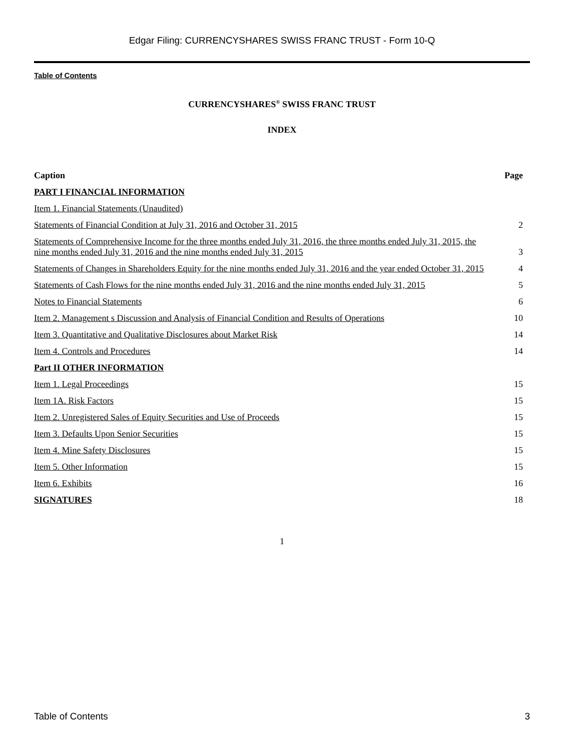Edgar Filing: CURRENCYSHARES SWISS FRANC TRUST - Form 10-Q
Table of Contents
CURRENCYSHARES<sup>®</sup> SWISS FRANC TRUST
INDEX
| Caption | Page |
| --- | --- |
| PART I FINANCIAL INFORMATION | |
| Item 1. Financial Statements (Unaudited) | |
| Statements of Financial Condition at July 31, 2016 and October 31, 2015 | 2 |
| Statements of Comprehensive Income for the three months ended July 31, 2016, the three months ended July 31, 2015, the nine months ended July 31, 2016 and the nine months ended July 31, 2015 | 3 |
| Statements of Changes in Shareholders Equity for the nine months ended July 31, 2016 and the year ended October 31, 2015 | 4 |
| Statements of Cash Flows for the nine months ended July 31, 2016 and the nine months ended July 31, 2015 | 5 |
| Notes to Financial Statements | 6 |
| Item 2. Management s Discussion and Analysis of Financial Condition and Results of Operations | 10 |
| Item 3. Quantitative and Qualitative Disclosures about Market Risk | 14 |
| Item 4. Controls and Procedures | 14 |
| Part II OTHER INFORMATION | |
| Item 1. Legal Proceedings | 15 |
| Item 1A. Risk Factors | 15 |
| Item 2. Unregistered Sales of Equity Securities and Use of Proceeds | 15 |
| Item 3. Defaults Upon Senior Securities | 15 |
| Item 4. Mine Safety Disclosures | 15 |
| Item 5. Other Information | 15 |
| Item 6. Exhibits | 16 |
| SIGNATURES | 18 |
1
Table of Contents 3